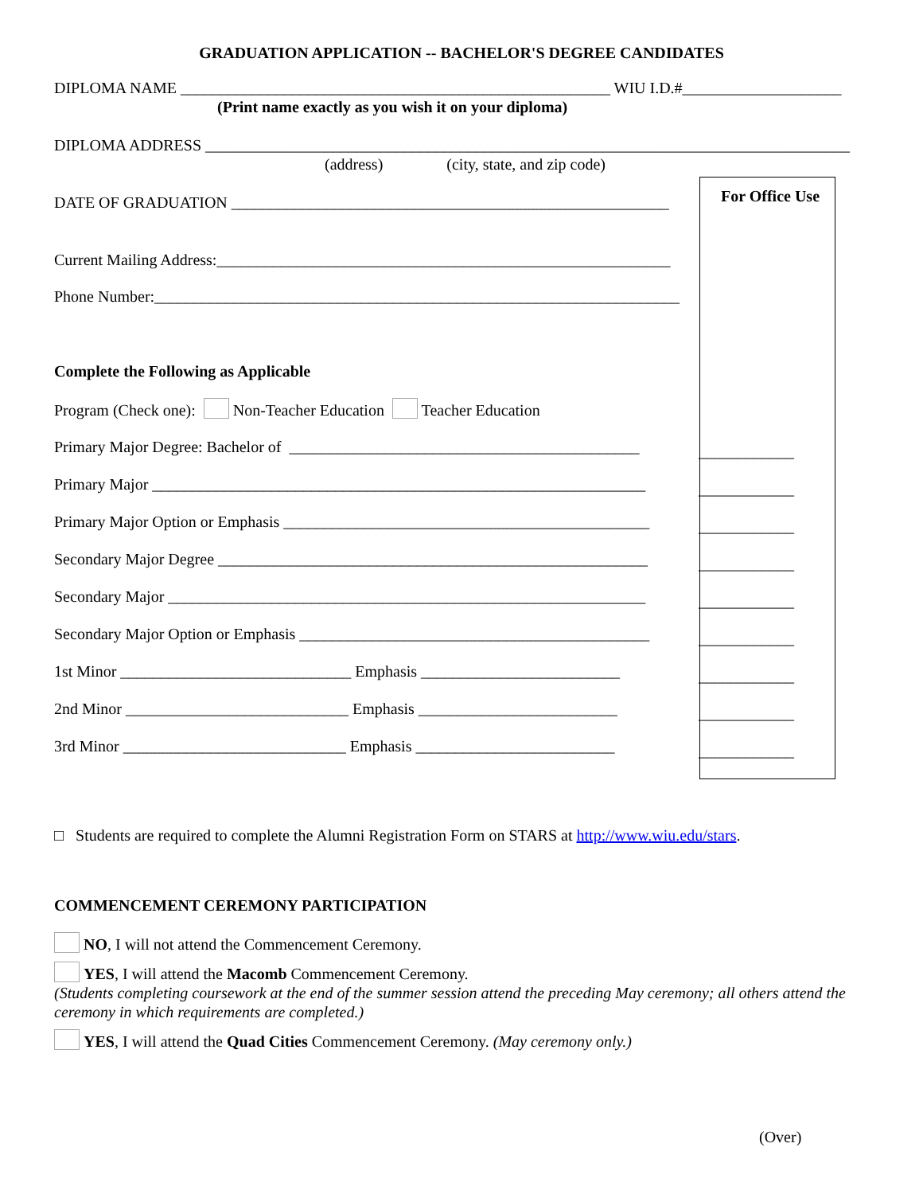GRADUATION APPLICATION -- BACHELOR'S DEGREE CANDIDATES
DIPLOMA NAME ______________________________________________________ WIU I.D.#____________________
(Print name exactly as you wish it on your diploma)
DIPLOMA ADDRESS _________________________________________________________________________________
(address) (city, state, and zip code)
DATE OF GRADUATION _______________________________________________________
Current Mailing Address:_________________________________________________________
Phone Number:__________________________________________________________________
Complete the Following as Applicable
Program (Check one): Non-Teacher Education Teacher Education
Primary Major Degree: Bachelor of ____________________________________________
Primary Major ______________________________________________________________
Primary Major Option or Emphasis ______________________________________________
Secondary Major Degree ______________________________________________________
Secondary Major ____________________________________________________________
Secondary Major Option or Emphasis ____________________________________________
1st Minor _____________________________ Emphasis _________________________
2nd Minor ____________________________ Emphasis _________________________
3rd Minor ____________________________ Emphasis _________________________
For Office Use
____________
____________
____________
____________
____________
____________
____________
____________
____________
□ Students are required to complete the Alumni Registration Form on STARS at http://www.wiu.edu/stars.
COMMENCEMENT CEREMONY PARTICIPATION
NO, I will not attend the Commencement Ceremony.
YES, I will attend the Macomb Commencement Ceremony.
(Students completing coursework at the end of the summer session attend the preceding May ceremony; all others attend the ceremony in which requirements are completed.)
YES, I will attend the Quad Cities Commencement Ceremony. (May ceremony only.)
(Over)